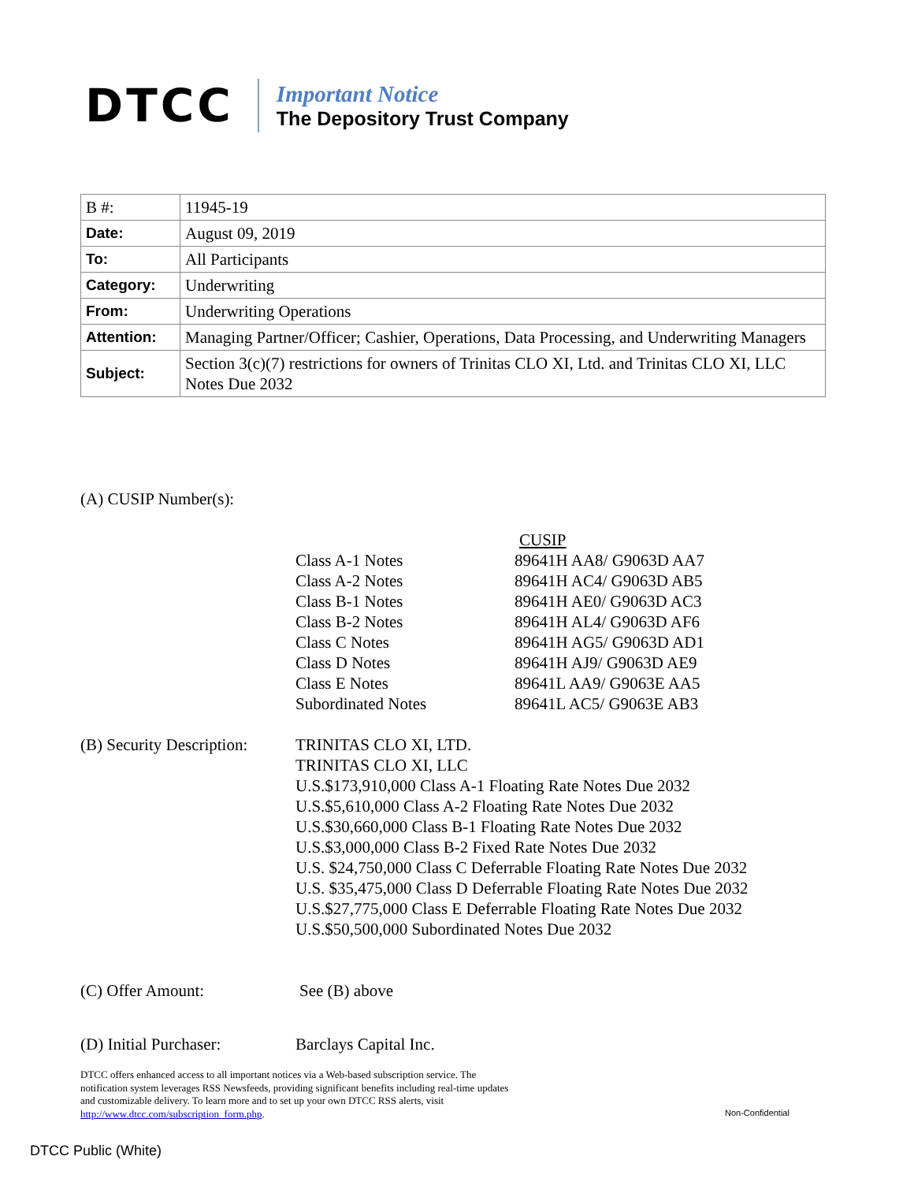DTCC
Important Notice
The Depository Trust Company
| B #: | 11945-19 |
| Date: | August 09, 2019 |
| To: | All Participants |
| Category: | Underwriting |
| From: | Underwriting Operations |
| Attention: | Managing Partner/Officer; Cashier, Operations, Data Processing, and Underwriting Managers |
| Subject: | Section 3(c)(7) restrictions for owners of Trinitas CLO XI, Ltd. and Trinitas CLO XI, LLC Notes Due 2032 |
(A) CUSIP Number(s):
| | CUSIP |
| --- | --- |
| Class A-1 Notes | 89641H AA8/ G9063D AA7 |
| Class A-2 Notes | 89641H AC4/ G9063D AB5 |
| Class B-1 Notes | 89641H AE0/ G9063D AC3 |
| Class B-2 Notes | 89641H AL4/ G9063D AF6 |
| Class C Notes | 89641H AG5/ G9063D AD1 |
| Class D Notes | 89641H AJ9/ G9063D AE9 |
| Class E Notes | 89641L AA9/ G9063E AA5 |
| Subordinated Notes | 89641L AC5/ G9063E AB3 |
(B) Security Description:
TRINITAS CLO XI, LTD.
TRINITAS CLO XI, LLC
U.S.$173,910,000 Class A-1 Floating Rate Notes Due 2032
U.S.$5,610,000 Class A-2 Floating Rate Notes Due 2032
U.S.$30,660,000 Class B-1 Floating Rate Notes Due 2032
U.S.$3,000,000 Class B-2 Fixed Rate Notes Due 2032
U.S. $24,750,000 Class C Deferrable Floating Rate Notes Due 2032
U.S. $35,475,000 Class D Deferrable Floating Rate Notes Due 2032
U.S.$27,775,000 Class E Deferrable Floating Rate Notes Due 2032
U.S.$50,500,000 Subordinated Notes Due 2032
(C) Offer Amount: See (B) above
(D) Initial Purchaser:
Barclays Capital Inc.
DTCC offers enhanced access to all important notices via a Web-based subscription service. The notification system leverages RSS Newsfeeds, providing significant benefits including real-time updates and customizable delivery. To learn more and to set up your own DTCC RSS alerts, visit http://www.dtcc.com/subscription_form.php.
Non-Confidential
DTCC Public (White)